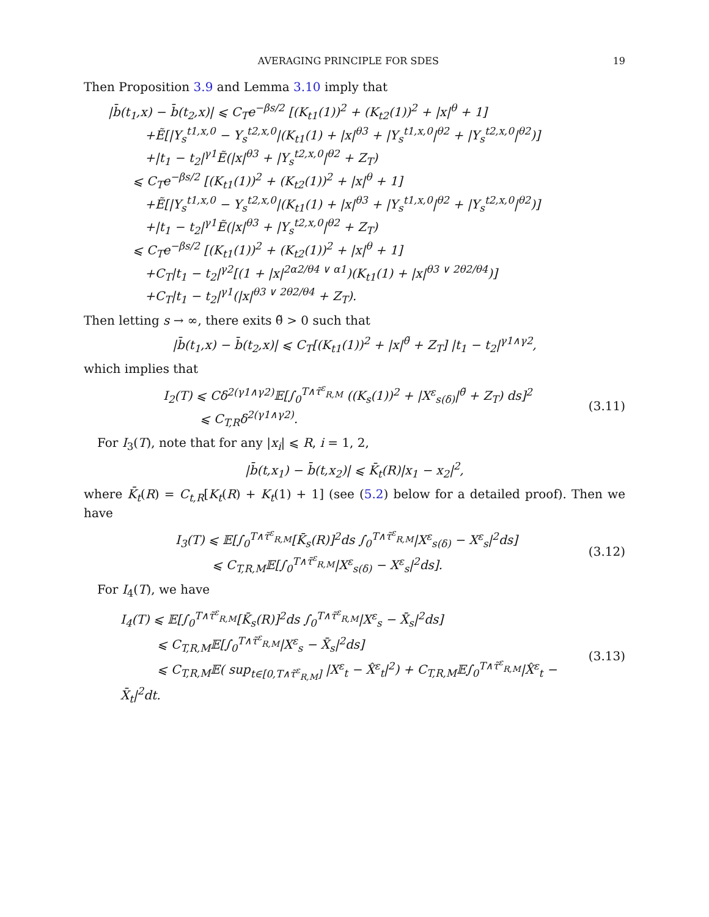AVERAGING PRINCIPLE FOR SDES 19
Then Proposition 3.9 and Lemma 3.10 imply that
|b̄(t<sub>1</sub>,x) − b̄(t<sub>2</sub>,x)| ⩽ C<sub>T</sub>e<sup>−βs/2</sup> [(K<sub>t1</sub>(1))<sup>2</sup> + (K<sub>t2</sub>(1))<sup>2</sup> + |x|<sup>θ</sup> + 1]
   +Ẽ[|Y<sub>s</sub><sup>t1,x,0</sup> − Y<sub>s</sub><sup>t2,x,0</sup>|(K<sub>t1</sub>(1) + |x|<sup>θ3</sup> + |Y<sub>s</sub><sup>t1,x,0</sup>|<sup>θ2</sup> + |Y<sub>s</sub><sup>t2,x,0</sup>|<sup>θ2</sup>)]
   +|t<sub>1</sub> − t<sub>2</sub>|<sup>γ1</sup>Ẽ(|x|<sup>θ3</sup> + |Y<sub>s</sub><sup>t2,x,0</sup>|<sup>θ2</sup> + Z<sub>T</sub>)
  ⩽ C<sub>T</sub>e<sup>−βs/2</sup> [(K<sub>t1</sub>(1))<sup>2</sup> + (K<sub>t2</sub>(1))<sup>2</sup> + |x|<sup>θ</sup> + 1]
   +Ẽ[|Y<sub>s</sub><sup>t1,x,0</sup> − Y<sub>s</sub><sup>t2,x,0</sup>|(K<sub>t1</sub>(1) + |x|<sup>θ3</sup> + |Y<sub>s</sub><sup>t1,x,0</sup>|<sup>θ2</sup> + |Y<sub>s</sub><sup>t2,x,0</sup>|<sup>θ2</sup>)]
   +|t<sub>1</sub> − t<sub>2</sub>|<sup>γ1</sup>Ẽ(|x|<sup>θ3</sup> + |Y<sub>s</sub><sup>t2,x,0</sup>|<sup>θ2</sup> + Z<sub>T</sub>)
  ⩽ C<sub>T</sub>e<sup>−βs/2</sup> [(K<sub>t1</sub>(1))<sup>2</sup> + (K<sub>t2</sub>(1))<sup>2</sup> + |x|<sup>θ</sup> + 1]
   +C<sub>T</sub>|t<sub>1</sub> − t<sub>2</sub>|<sup>γ2</sup>[(1 + |x|<sup>2α2/θ4 ∨ α1</sup>)(K<sub>t1</sub>(1) + |x|<sup>θ3 ∨ 2θ2/θ4</sup>)]
   +C<sub>T</sub>|t<sub>1</sub> − t<sub>2</sub>|<sup>γ1</sup>(|x|<sup>θ3 ∨ 2θ2/θ4</sup> + Z<sub>T</sub>).
Then letting s → ∞, there exits θ̃ > 0 such that
|b̄(t<sub>1</sub>,x) − b̄(t<sub>2</sub>,x)| ⩽ C<sub>T</sub>[(K<sub>t1</sub>(1))<sup>2</sup> + |x|<sup>θ̃</sup> + Z<sub>T</sub>] |t<sub>1</sub> − t<sub>2</sub>|<sup>γ1∧γ2</sup>,
which implies that
I<sub>2</sub>(T) ⩽ Cδ<sup>2(γ1∧γ2)</sup>𝔼[∫<sub>0</sub><sup>T∧τ̃<sup>ε</sup><sub>R,M</sub></sup> ((K<sub>s</sub>(1))<sup>2</sup> + |X<sup>ε</sup><sub>s(δ)</sub>|<sup>θ̃</sup> + Z<sub>T</sub>) ds]<sup>2</sup>
   ⩽ C<sub>T,R</sub>δ<sup>2(γ1∧γ2)</sup>.
(3.11)
For I<sub>3</sub>(T), note that for any |x<sub>i</sub>| ⩽ R, i = 1, 2,
|b̄(t,x<sub>1</sub>) − b̄(t,x<sub>2</sub>)| ⩽ K̄<sub>t</sub>(R)|x<sub>1</sub> − x<sub>2</sub>|<sup>2</sup>,
where K̄<sub>t</sub>(R) = C<sub>t,R</sub>[K<sub>t</sub>(R) + K<sub>t</sub>(1) + 1] (see (5.2) below for a detailed proof). Then we have
I<sub>3</sub>(T) ⩽ 𝔼[∫<sub>0</sub><sup>T∧τ̃<sup>ε</sup><sub>R,M</sub></sup>[K̄<sub>s</sub>(R)]<sup>2</sup>ds ∫<sub>0</sub><sup>T∧τ̃<sup>ε</sup><sub>R,M</sub></sup>|X<sup>ε</sup><sub>s(δ)</sub> − X<sup>ε</sup><sub>s</sub>|<sup>2</sup>ds]
   ⩽ C<sub>T,R,M</sub>𝔼[∫<sub>0</sub><sup>T∧τ̃<sup>ε</sup><sub>R,M</sub></sup>|X<sup>ε</sup><sub>s(δ)</sub> − X<sup>ε</sup><sub>s</sub>|<sup>2</sup>ds].
(3.12)
For I<sub>4</sub>(T), we have
I<sub>4</sub>(T) ⩽ 𝔼[∫<sub>0</sub><sup>T∧τ̃<sup>ε</sup><sub>R,M</sub></sup>[K̄<sub>s</sub>(R)]<sup>2</sup>ds ∫<sub>0</sub><sup>T∧τ̃<sup>ε</sup><sub>R,M</sub></sup>|X<sup>ε</sup><sub>s</sub> − X̄<sub>s</sub>|<sup>2</sup>ds]
   ⩽ C<sub>T,R,M</sub>𝔼[∫<sub>0</sub><sup>T∧τ̃<sup>ε</sup><sub>R,M</sub></sup>|X<sup>ε</sup><sub>s</sub> − X̄<sub>s</sub>|<sup>2</sup>ds]
   ⩽ C<sub>T,R,M</sub>𝔼( sup<sub>t∈[0,T∧τ̃<sup>ε</sup><sub>R,M</sub>]</sub> |X<sup>ε</sup><sub>t</sub> − X̂<sup>ε</sup><sub>t</sub>|<sup>2</sup>) + C<sub>T,R,M</sub>𝔼∫<sub>0</sub><sup>T∧τ̃<sup>ε</sup><sub>R,M</sub></sup>|X̂<sup>ε</sup><sub>t</sub> − X̄<sub>t</sub>|<sup>2</sup>dt.
(3.13)